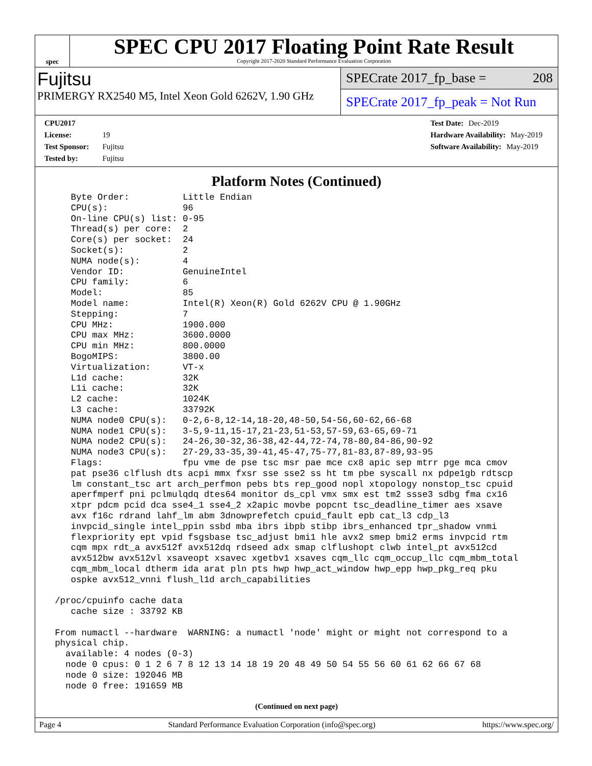spec
SPEC CPU 2017 Floating Point Rate Result
Copyright 2017-2020 Standard Performance Evaluation Corporation
Fujitsu
PRIMERGY RX2540 M5, Intel Xeon Gold 6262V, 1.90 GHz
SPECrate 2017_fp_base = 208
SPECrate 2017_fp_peak = Not Run
CPU2017 License: 19
Test Sponsor: Fujitsu
Tested by: Fujitsu
Test Date: Dec-2019
Hardware Availability: May-2019
Software Availability: May-2019
Platform Notes (Continued)
    Byte Order:          Little Endian
    CPU(s):              96
    On-line CPU(s) list: 0-95
    Thread(s) per core:  2
    Core(s) per socket:  24
    Socket(s):           2
    NUMA node(s):        4
    Vendor ID:           GenuineIntel
    CPU family:          6
    Model:               85
    Model name:          Intel(R) Xeon(R) Gold 6262V CPU @ 1.90GHz
    Stepping:            7
    CPU MHz:             1900.000
    CPU max MHz:         3600.0000
    CPU min MHz:         800.0000
    BogoMIPS:            3800.00
    Virtualization:      VT-x
    L1d cache:           32K
    L1i cache:           32K
    L2 cache:            1024K
    L3 cache:            33792K
    NUMA node0 CPU(s):   0-2,6-8,12-14,18-20,48-50,54-56,60-62,66-68
    NUMA node1 CPU(s):   3-5,9-11,15-17,21-23,51-53,57-59,63-65,69-71
    NUMA node2 CPU(s):   24-26,30-32,36-38,42-44,72-74,78-80,84-86,90-92
    NUMA node3 CPU(s):   27-29,33-35,39-41,45-47,75-77,81-83,87-89,93-95
    Flags:               fpu vme de pse tsc msr pae mce cx8 apic sep mtrr pge mca cmov
    pat pse36 clflush dts acpi mmx fxsr sse sse2 ss ht tm pbe syscall nx pdpe1gb rdtscp
    lm constant_tsc art arch_perfmon pebs bts rep_good nopl xtopology nonstop_tsc cpuid
    aperfmperf pni pclmulqdq dtes64 monitor ds_cpl vmx smx est tm2 ssse3 sdbg fma cx16
    xtpr pdcm pcid dca sse4_1 sse4_2 x2apic movbe popcnt tsc_deadline_timer aes xsave
    avx f16c rdrand lahf_lm abm 3dnowprefetch cpuid_fault epb cat_l3 cdp_l3
    invpcid_single intel_ppin ssbd mba ibrs ibpb stibp ibrs_enhanced tpr_shadow vnmi
    flexpriority ept vpid fsgsbase tsc_adjust bmi1 hle avx2 smep bmi2 erms invpcid rtm
    cqm mpx rdt_a avx512f avx512dq rdseed adx smap clflushopt clwb intel_pt avx512cd
    avx512bw avx512vl xsaveopt xsavec xgetbv1 xsaves cqm_llc cqm_occup_llc cqm_mbm_total
    cqm_mbm_local dtherm ida arat pln pts hwp hwp_act_window hwp_epp hwp_pkg_req pku
    ospke avx512_vnni flush_l1d arch_capabilities

 /proc/cpuinfo cache data
    cache size : 33792 KB

 From numactl --hardware  WARNING: a numactl 'node' might or might not correspond to a
 physical chip.
   available: 4 nodes (0-3)
   node 0 cpus: 0 1 2 6 7 8 12 13 14 18 19 20 48 49 50 54 55 56 60 61 62 66 67 68
   node 0 size: 192046 MB
   node 0 free: 191659 MB
(Continued on next page)
Page 4 Standard Performance Evaluation Corporation (info@spec.org) https://www.spec.org/